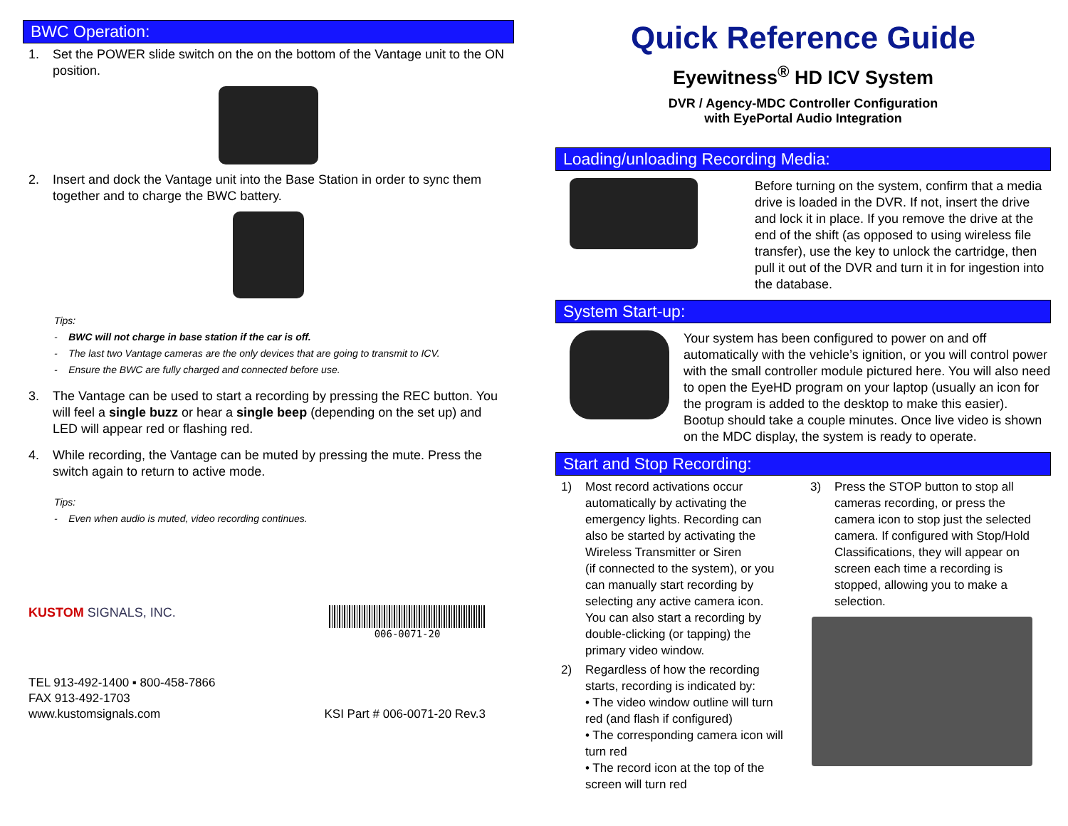BWC Operation:
1. Set the POWER slide switch on the on the bottom of the Vantage unit to the ON position.
2. Insert and dock the Vantage unit into the Base Station in order to sync them together and to charge the BWC battery.
Tips:
- BWC will not charge in base station if the car is off.
- The last two Vantage cameras are the only devices that are going to transmit to ICV.
- Ensure the BWC are fully charged and connected before use.
3. The Vantage can be used to start a recording by pressing the REC button. You will feel a single buzz or hear a single beep (depending on the set up) and LED will appear red or flashing red.
4. While recording, the Vantage can be muted by pressing the mute. Press the switch again to return to active mode.
Tips:
- Even when audio is muted, video recording continues.
KUSTOM SIGNALS, INC.
006-0071-20
TEL 913-492-1400 ▪ 800-458-7866
FAX 913-492-1703
www.kustomsignals.com
KSI Part # 006-0071-20 Rev.3
Quick Reference Guide
Eyewitness<sup>®</sup> HD ICV System
DVR / Agency-MDC Controller Configuration
with EyePortal Audio Integration
Loading/unloading Recording Media:
Before turning on the system, confirm that a media drive is loaded in the DVR. If not, insert the drive and lock it in place. If you remove the drive at the end of the shift (as opposed to using wireless file transfer), use the key to unlock the cartridge, then pull it out of the DVR and turn it in for ingestion into the database.
System Start-up:
Your system has been configured to power on and off automatically with the vehicle’s ignition, or you will control power with the small controller module pictured here. You will also need to open the EyeHD program on your laptop (usually an icon for the program is added to the desktop to make this easier). Bootup should take a couple minutes. Once live video is shown on the MDC display, the system is ready to operate.
Start and Stop Recording:
1) Most record activations occur automatically by activating the emergency lights. Recording can also be started by activating the Wireless Transmitter or Siren
(if connected to the system), or you can manually start recording by selecting any active camera icon. You can also start a recording by double-clicking (or tapping) the primary video window.
2) Regardless of how the recording starts, recording is indicated by:
• The video window outline will turn red (and flash if configured)
• The corresponding camera icon will turn red
• The record icon at the top of the screen will turn red
3) Press the STOP button to stop all cameras recording, or press the camera icon to stop just the selected camera. If configured with Stop/Hold Classifications, they will appear on screen each time a recording is stopped, allowing you to make a selection.